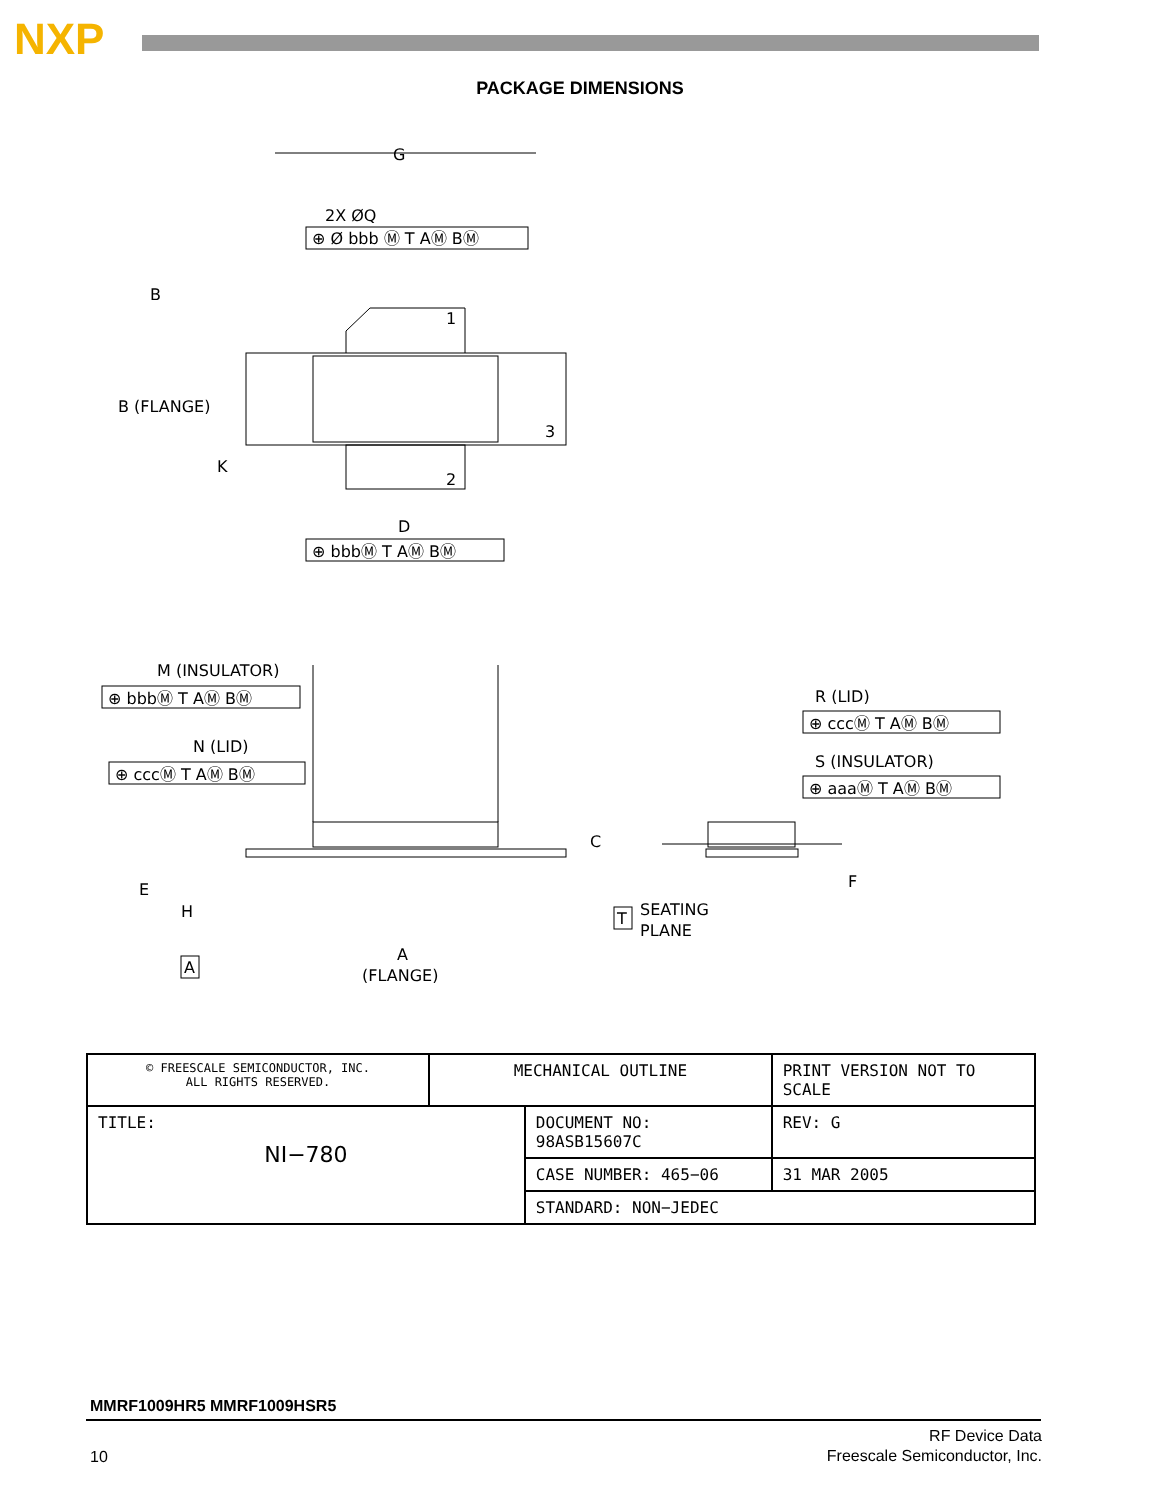NXP
PACKAGE DIMENSIONS
G
2X ØQ
⊕ Ø bbb Ⓜ T AⓂ BⓂ
B
1
2
3
B (FLANGE)
K
D
⊕ bbbⓂ T AⓂ BⓂ
M (INSULATOR)
⊕ bbbⓂ T AⓂ BⓂ
N (LID)
⊕ cccⓂ T AⓂ BⓂ
C
E
H
SEATING
PLANE
T
A
A
(FLANGE)
R (LID)
⊕ cccⓂ T AⓂ BⓂ
S (INSULATOR)
⊕ aaaⓂ T AⓂ BⓂ
F
| © FREESCALE SEMICONDUCTOR, INC. ALL RIGHTS RESERVED. | MECHANICAL OUTLINE | | PRINT VERSION NOT TO SCALE | |
| TITLE: NI−780 | | DOCUMENT NO: 98ASB15607C | | REV: G |
| | | CASE NUMBER: 465−06 | | 31 MAR 2005 |
| | | STANDARD: NON−JEDEC | | |
MMRF1009HR5 MMRF1009HSR5
10
RF Device Data
Freescale Semiconductor, Inc.